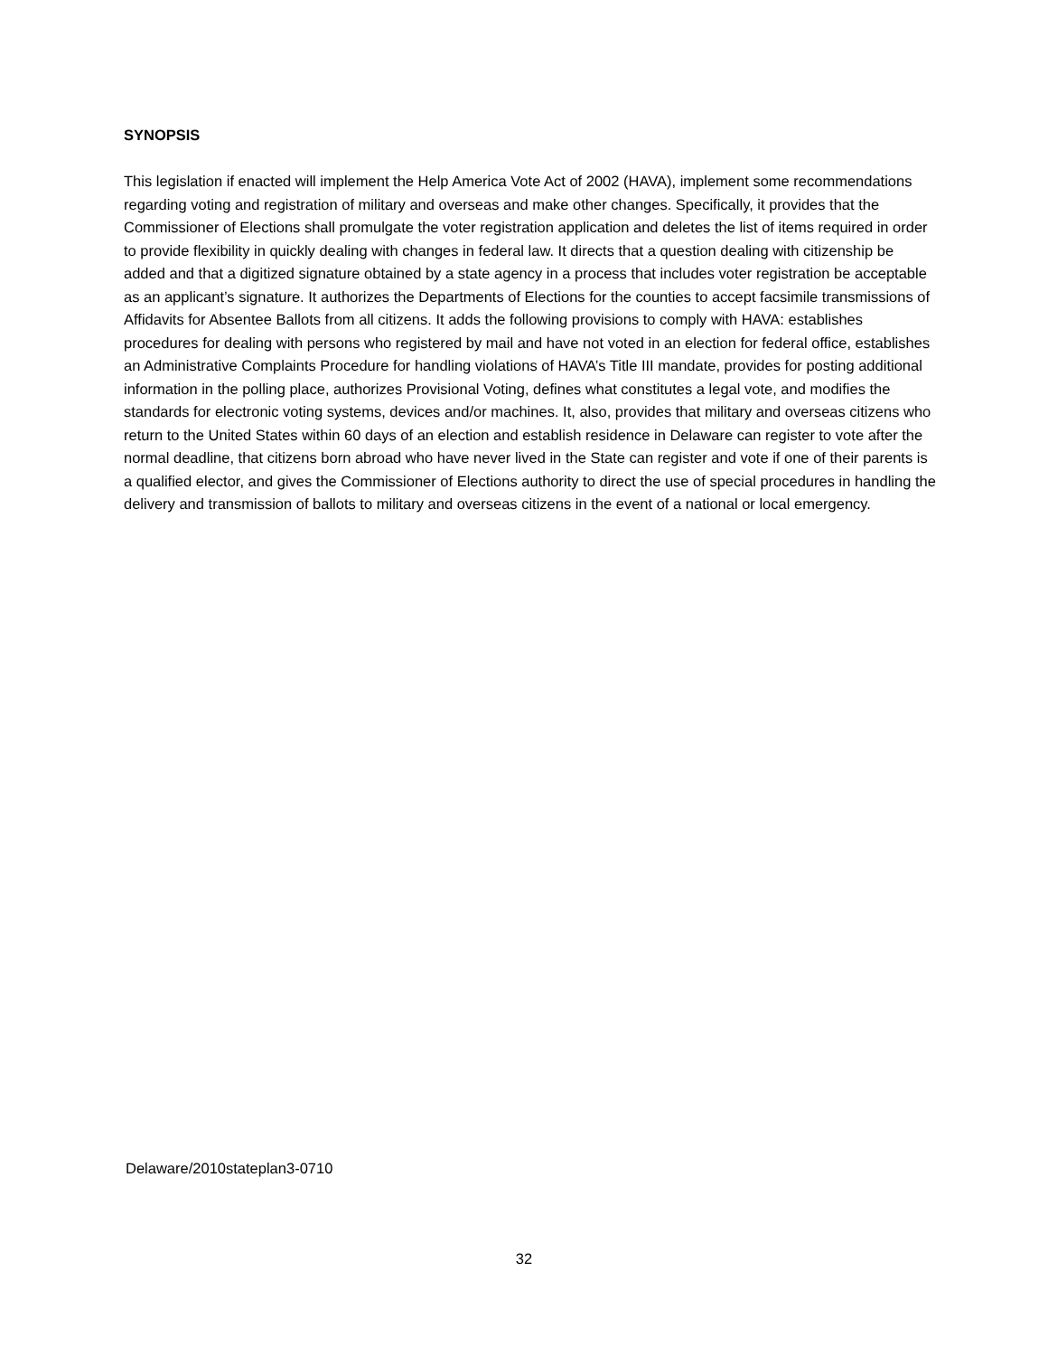SYNOPSIS
This legislation if enacted will implement the Help America Vote Act of 2002 (HAVA), implement some recommendations regarding voting and registration of military and overseas and make other changes. Specifically, it provides that the Commissioner of Elections shall promulgate the voter registration application and deletes the list of items required in order to provide flexibility in quickly dealing with changes in federal law. It directs that a question dealing with citizenship be added and that a digitized signature obtained by a state agency in a process that includes voter registration be acceptable as an applicant’s signature. It authorizes the Departments of Elections for the counties to accept facsimile transmissions of Affidavits for Absentee Ballots from all citizens. It adds the following provisions to comply with HAVA: establishes procedures for dealing with persons who registered by mail and have not voted in an election for federal office, establishes an Administrative Complaints Procedure for handling violations of HAVA’s Title III mandate, provides for posting additional information in the polling place, authorizes Provisional Voting, defines what constitutes a legal vote, and modifies the standards for electronic voting systems, devices and/or machines. It, also, provides that military and overseas citizens who return to the United States within 60 days of an election and establish residence in Delaware can register to vote after the normal deadline, that citizens born abroad who have never lived in the State can register and vote if one of their parents is a qualified elector, and gives the Commissioner of Elections authority to direct the use of special procedures in handling the delivery and transmission of ballots to military and overseas citizens in the event of a national or local emergency.
Delaware/2010stateplan3-0710
32